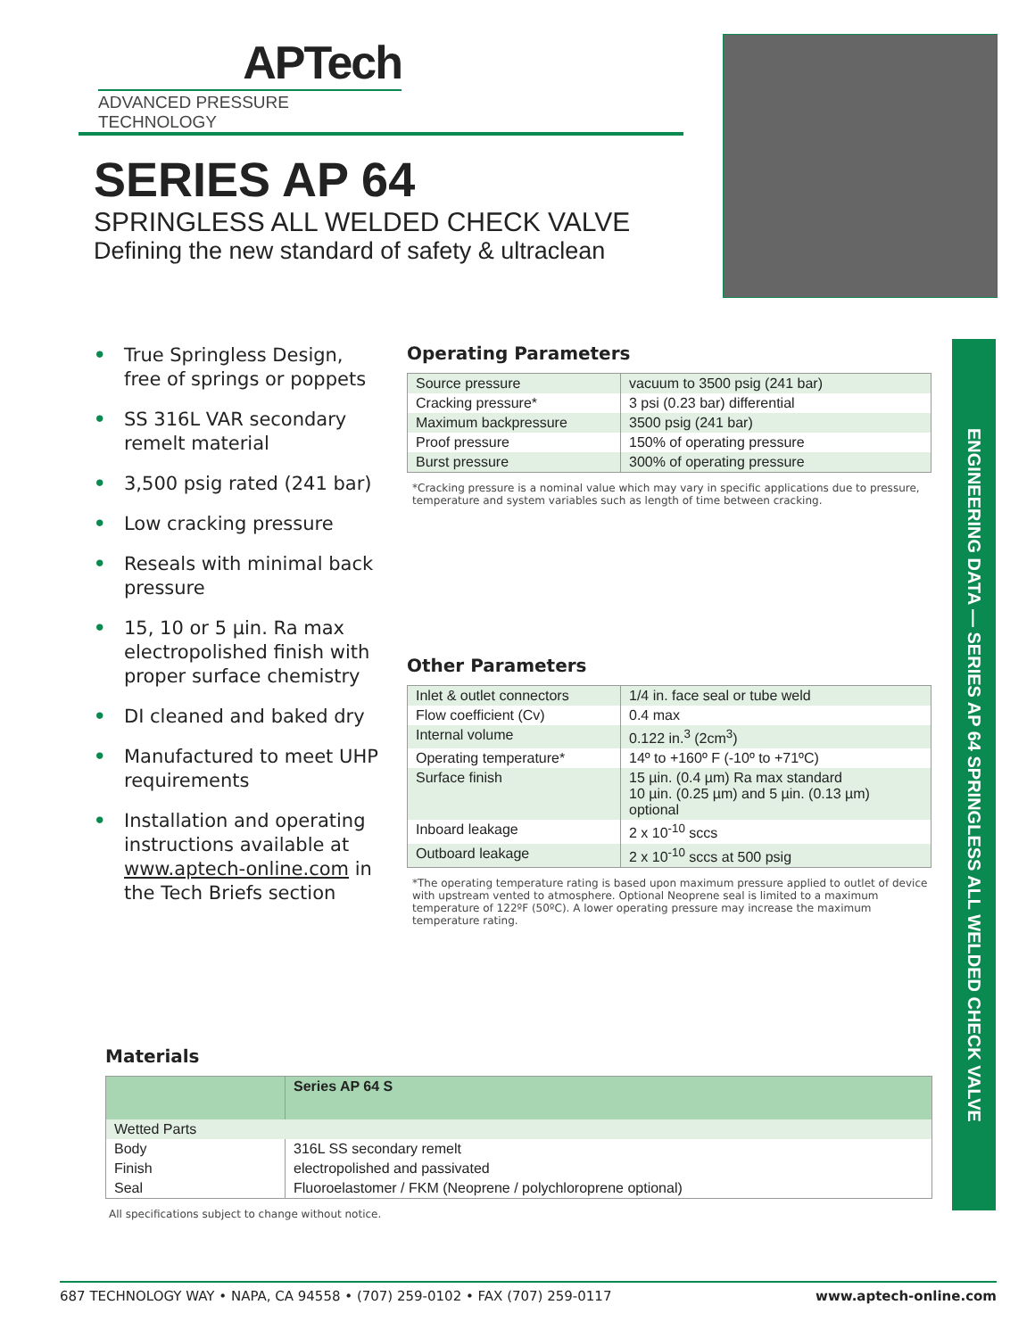APTech
ADVANCED PRESSURE TECHNOLOGY
SERIES AP 64
SPRINGLESS ALL WELDED CHECK VALVE
Defining the new standard of safety & ultraclean
• True Springless Design, free of springs or poppets
• SS 316L VAR secondary remelt material
• 3,500 psig rated (241 bar)
• Low cracking pressure
• Reseals with minimal back pressure
• 15, 10 or 5 µin. Ra max electropolished finish with proper surface chemistry
• DI cleaned and baked dry
• Manufactured to meet UHP requirements
• Installation and operating instructions available at www.aptech-online.com in the Tech Briefs section
Operating Parameters
| Source pressure | vacuum to 3500 psig (241 bar) |
| Cracking pressure* | 3 psi (0.23 bar) differential |
| Maximum backpressure | 3500 psig (241 bar) |
| Proof pressure | 150% of operating pressure |
| Burst pressure | 300% of operating pressure |
*Cracking pressure is a nominal value which may vary in specific applications due to pressure, temperature and system variables such as length of time between cracking.
Other Parameters
| Inlet & outlet connectors | 1/4 in. face seal or tube weld |
| Flow coefficient (Cv) | 0.4 max |
| Internal volume | 0.122 in.<sup>3</sup> (2cm<sup>3</sup>) |
| Operating temperature* | 14º to +160º F (-10º to +71ºC) |
| Surface finish | 15 µin. (0.4 µm) Ra max standard 10 µin. (0.25 µm) and 5 µin. (0.13 µm) optional |
| Inboard leakage | 2 x 10<sup>-10</sup> sccs |
| Outboard leakage | 2 x 10<sup>-10</sup> sccs at 500 psig |
*The operating temperature rating is based upon maximum pressure applied to outlet of device with upstream vented to atmosphere. Optional Neoprene seal is limited to a maximum temperature of 122ºF (50ºC). A lower operating pressure may increase the maximum temperature rating.
Materials
| | Series AP 64 S |
| --- | --- |
| Wetted Parts | |
| Body | 316L SS secondary remelt |
| Finish | electropolished and passivated |
| Seal | Fluoroelastomer / FKM (Neoprene / polychloroprene optional) |
All specifications subject to change without notice.
ENGINEERING DATA — SERIES AP 64 SPRINGLESS ALL WELDED CHECK VALVE
687 TECHNOLOGY WAY • NAPA, CA 94558 • (707) 259-0102 • FAX (707) 259-0117 www.aptech-online.com